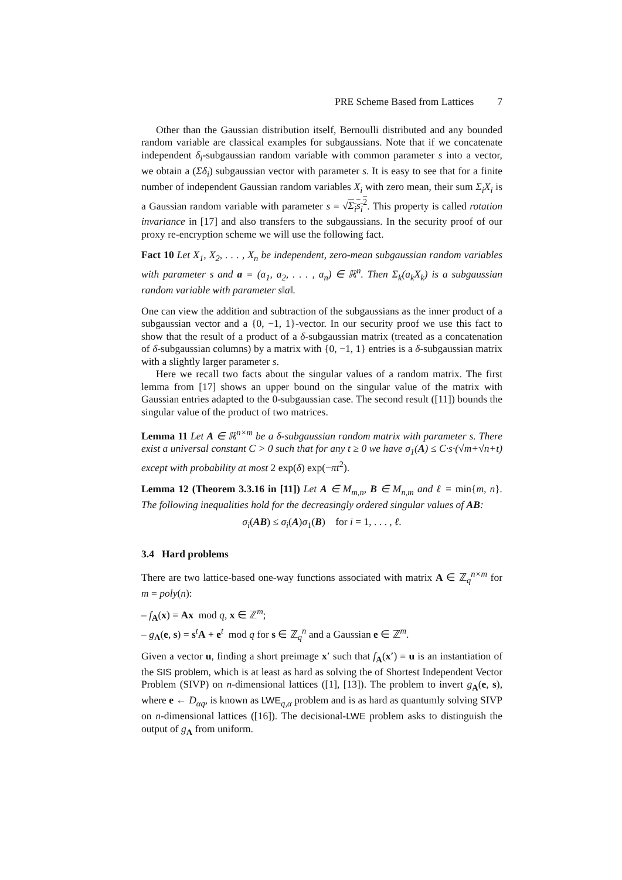PRE Scheme Based from Lattices 7
Other than the Gaussian distribution itself, Bernoulli distributed and any bounded random variable are classical examples for subgaussians. Note that if we concatenate independent δ<sub>i</sub>-subgaussian random variable with common parameter s into a vector, we obtain a (Σδ<sub>i</sub>) subgaussian vector with parameter s. It is easy to see that for a finite number of independent Gaussian random variables X<sub>i</sub> with zero mean, their sum Σ<sub>i</sub>X<sub>i</sub> is a Gaussian random variable with parameter s = √Σ<sub>i</sub>s<sub>i</sub><sup>2</sup>. This property is called rotation invariance in [17] and also transfers to the subgaussians. In the security proof of our proxy re-encryption scheme we will use the following fact.
Fact 10 Let X<sub>1</sub>, X<sub>2</sub>, . . . , X<sub>n</sub> be independent, zero-mean subgaussian random variables with parameter s and a = (a<sub>1</sub>, a<sub>2</sub>, . . . , a<sub>n</sub>) ∈ ℝ<sup>n</sup>. Then Σ<sub>k</sub>(a<sub>k</sub>X<sub>k</sub>) is a subgaussian random variable with parameter s‖a‖.
One can view the addition and subtraction of the subgaussians as the inner product of a subgaussian vector and a {0, −1, 1}-vector. In our security proof we use this fact to show that the result of a product of a δ-subgaussian matrix (treated as a concatenation of δ-subgaussian columns) by a matrix with {0, −1, 1} entries is a δ-subgaussian matrix with a slightly larger parameter s.
Here we recall two facts about the singular values of a random matrix. The first lemma from [17] shows an upper bound on the singular value of the matrix with Gaussian entries adapted to the 0-subgaussian case. The second result ([11]) bounds the singular value of the product of two matrices.
Lemma 11 Let A ∈ ℝ<sup>n×m</sup> be a δ-subgaussian random matrix with parameter s. There exist a universal constant C > 0 such that for any t ≥ 0 we have σ<sub>1</sub>(A) ≤ C·s·(√m+√n+t) except with probability at most 2 exp(δ) exp(−πt<sup>2</sup>).
Lemma 12 (Theorem 3.3.16 in [11]) Let A ∈ M<sub>m,n</sub>, B ∈ M<sub>n,m</sub> and ℓ = min{m, n}. The following inequalities hold for the decreasingly ordered singular values of AB:
σ<sub>i</sub>(AB) ≤ σ<sub>i</sub>(A)σ<sub>1</sub>(B) for i = 1, . . . , ℓ.
3.4 Hard problems
There are two lattice-based one-way functions associated with matrix A ∈ ℤ<sub>q</sub><sup>n×m</sup> for m = poly(n):
– f<sub>A</sub>(x) = Ax mod q, x ∈ ℤ<sup>m</sup>;
– g<sub>A</sub>(e, s) = s<sup>t</sup>A + e<sup>t</sup> mod q for s ∈ ℤ<sub>q</sub><sup>n</sup> and a Gaussian e ∈ ℤ<sup>m</sup>.
Given a vector u, finding a short preimage x′ such that f<sub>A</sub>(x′) = u is an instantiation of the SIS problem, which is at least as hard as solving the of Shortest Independent Vector Problem (SIVP) on n-dimensional lattices ([1], [13]). The problem to invert g<sub>A</sub>(e, s), where e ← D<sub>αq</sub>, is known as LWE<sub>q,α</sub> problem and is as hard as quantumly solving SIVP on n-dimensional lattices ([16]). The decisional-LWE problem asks to distinguish the output of g<sub>A</sub> from uniform.